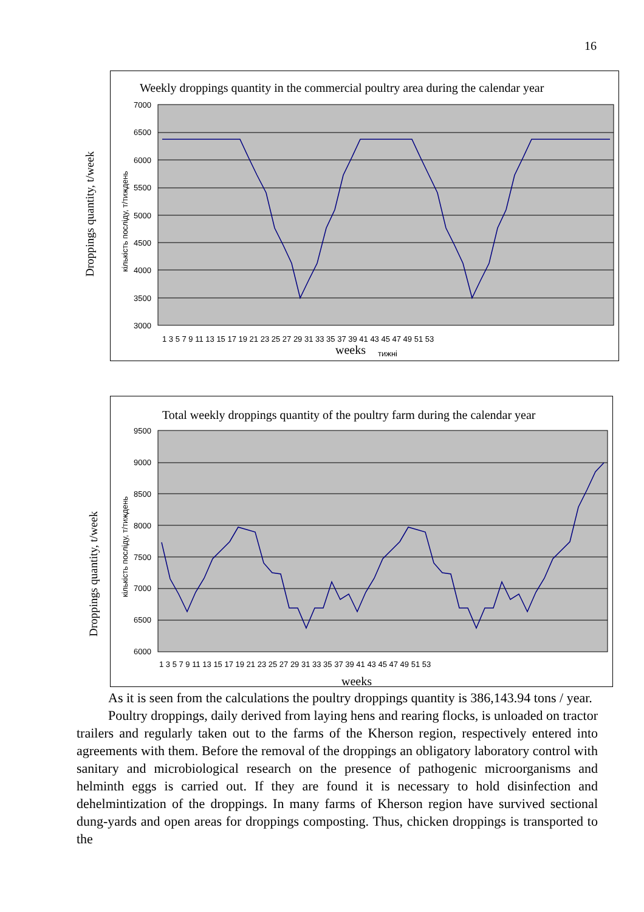16
Droppings quantity, t/week
Weekly droppings quantity in the commercial poultry area during the calendar year
7000
6500
6000
5500
5000
4500
4000
3500
3000
1 3 5 7 9 11 13 15 17 19 21 23 25 27 29 31 33 35 37 39 41 43 45 47 49 51 53
weeks
тижні
кількість посліду, т/тиждень
Droppings quantity, t/week
Total weekly droppings quantity of the poultry farm during the calendar year
9500
9000
8500
8000
7500
7000
6500
6000
1 3 5 7 9 11 13 15 17 19 21 23 25 27 29 31 33 35 37 39 41 43 45 47 49 51 53
weeks
кількість посліду, т/тиждень
As it is seen from the calculations the poultry droppings quantity is 386,143.94 tons / year.
Poultry droppings, daily derived from laying hens and rearing flocks, is unloaded on tractor trailers and regularly taken out to the farms of the Kherson region, respectively entered into agreements with them. Before the removal of the droppings an obligatory laboratory control with sanitary and microbiological research on the presence of pathogenic microorganisms and helminth eggs is carried out. If they are found it is necessary to hold disinfection and dehelmintization of the droppings. In many farms of Kherson region have survived sectional dung-yards and open areas for droppings composting. Thus, chicken droppings is transported to the